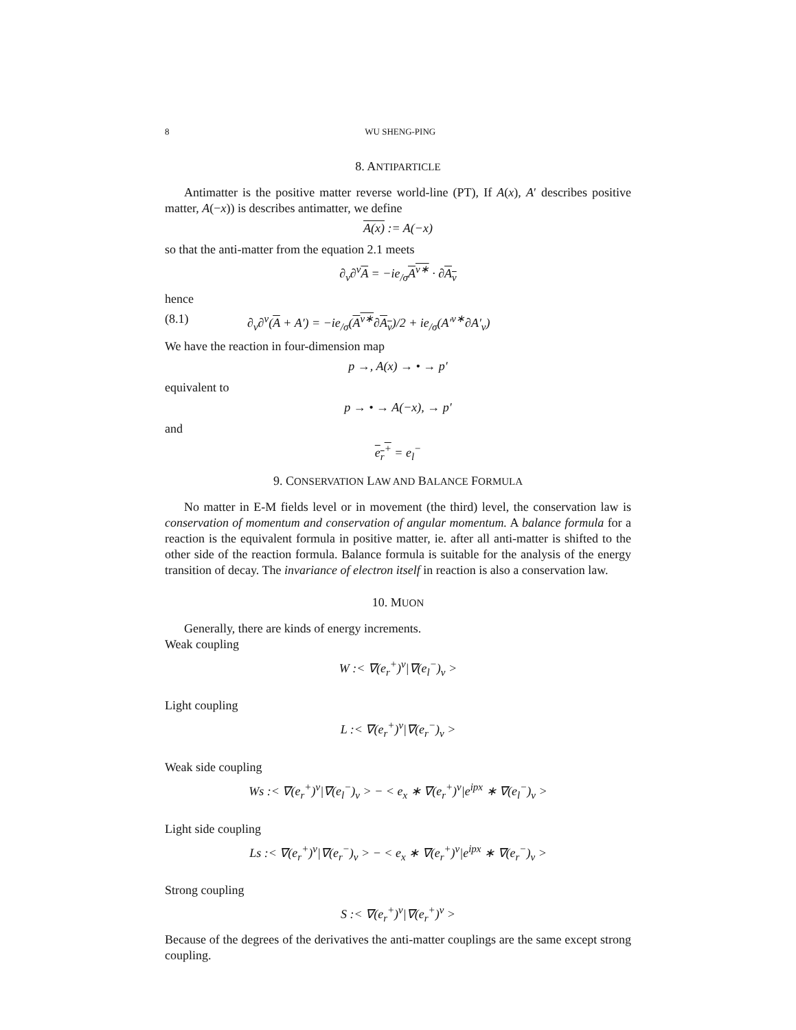8 WU SHENG-PING
8. ANTIPARTICLE
Antimatter is the positive matter reverse world-line (PT), If A(x), A′ describes positive matter, A(−x)) is describes antimatter, we define
A(x) := A(−x)
so that the anti-matter from the equation 2.1 meets
∂<sub>ν</sub>∂<sup>ν</sup>A = −ie<sub>/σ</sub>A<sup>ν∗</sup> · ∂A<sub>ν</sub>
hence
(8.1) ∂<sub>ν</sub>∂<sup>ν</sup>(A + A′) = −ie<sub>/σ</sub>(A<sup>ν∗</sup>∂A<sub>ν</sub>)/2 + ie<sub>/σ</sub>(A′<sup>ν∗</sup>∂A′<sub>ν</sub>)
We have the reaction in four-dimension map
p →, A(x) → • → p′
equivalent to
p → • → A(−x), → p′
and
e<sub>r</sub><sup>+</sup> = e<sub>l</sub><sup>−</sup>
9. CONSERVATION LAW AND BALANCE FORMULA
No matter in E-M fields level or in movement (the third) level, the conservation law is conservation of momentum and conservation of angular momentum. A balance formula for a reaction is the equivalent formula in positive matter, ie. after all anti-matter is shifted to the other side of the reaction formula. Balance formula is suitable for the analysis of the energy transition of decay. The invariance of electron itself in reaction is also a conservation law.
10. MUON
Generally, there are kinds of energy increments.
Weak coupling
W :< ∇(e<sub>r</sub><sup>+</sup>)<sup>ν</sup>|∇(e<sub>l</sub><sup>−</sup>)<sub>ν</sub> >
Light coupling
L :< ∇(e<sub>r</sub><sup>+</sup>)<sup>ν</sup>|∇(e<sub>r</sub><sup>−</sup>)<sub>ν</sub> >
Weak side coupling
Ws :< ∇(e<sub>r</sub><sup>+</sup>)<sup>ν</sup>|∇(e<sub>l</sub><sup>−</sup>)<sub>ν</sub> > − < e<sub>x</sub> ∗ ∇(e<sub>r</sub><sup>+</sup>)<sup>ν</sup>|e<sup>ipx</sup> ∗ ∇(e<sub>l</sub><sup>−</sup>)<sub>ν</sub> >
Light side coupling
Ls :< ∇(e<sub>r</sub><sup>+</sup>)<sup>ν</sup>|∇(e<sub>r</sub><sup>−</sup>)<sub>ν</sub> > − < e<sub>x</sub> ∗ ∇(e<sub>r</sub><sup>+</sup>)<sup>ν</sup>|e<sup>ipx</sup> ∗ ∇(e<sub>r</sub><sup>−</sup>)<sub>ν</sub> >
Strong coupling
S :< ∇(e<sub>r</sub><sup>+</sup>)<sup>ν</sup>|∇(e<sub>r</sub><sup>+</sup>)<sup>ν</sup> >
Because of the degrees of the derivatives the anti-matter couplings are the same except strong coupling.